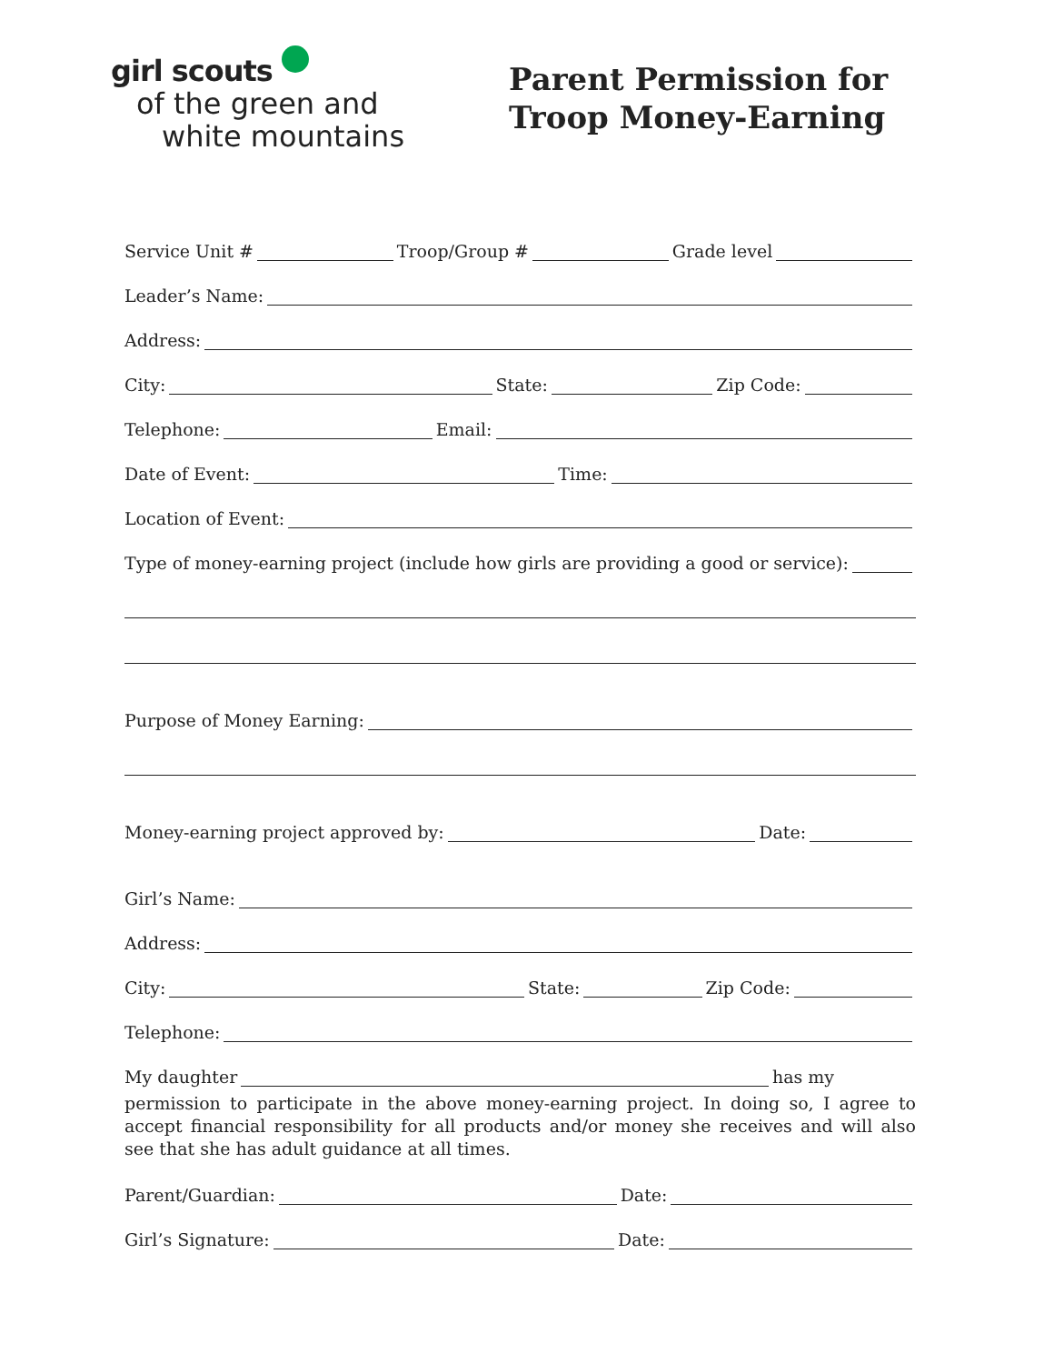girl scouts
of the green and
white mountains
Parent Permission for
Troop Money-Earning
Service Unit # Troop/Group # Grade level
Leader’s Name:
Address:
City: State: Zip Code:
Telephone: Email:
Date of Event: Time:
Location of Event:
Type of money-earning project (include how girls are providing a good or service):
Purpose of Money Earning:
Money-earning project approved by: Date:
Girl’s Name:
Address:
City: State: Zip Code:
Telephone:
My daughter has my
permission to participate in the above money-earning project. In doing so, I agree to accept financial responsibility for all products and/or money she receives and will also see that she has adult guidance at all times.
Parent/Guardian: Date:
Girl’s Signature: Date: